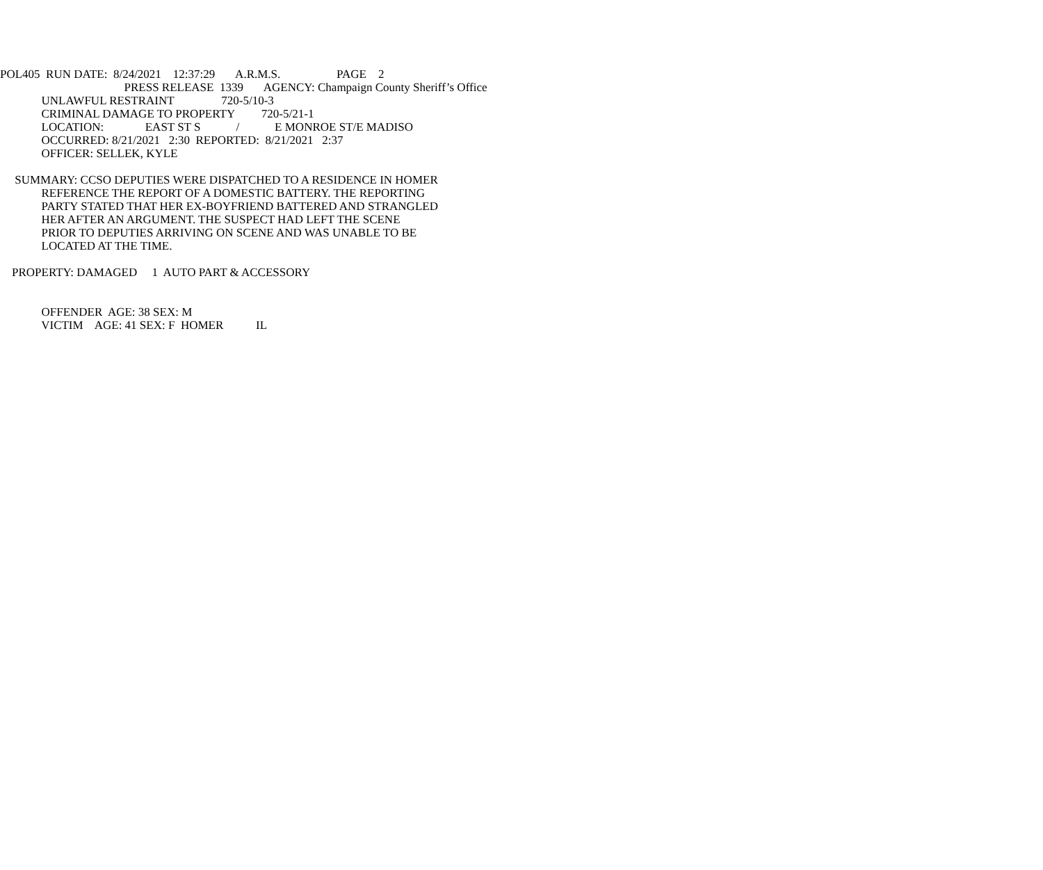POL405 RUN DATE: 8/24/2021 12:37:29 A.R.M.S. PAGE 2
PRESS RELEASE 1339 AGENCY: Champaign County Sheriff’s Office
UNLAWFUL RESTRAINT 720-5/10-3
CRIMINAL DAMAGE TO PROPERTY 720-5/21-1
LOCATION: EAST ST S / E MONROE ST/E MADISO
OCCURRED: 8/21/2021 2:30 REPORTED: 8/21/2021 2:37
OFFICER: SELLEK, KYLE
SUMMARY: CCSO DEPUTIES WERE DISPATCHED TO A RESIDENCE IN HOMER
REFERENCE THE REPORT OF A DOMESTIC BATTERY. THE REPORTING
PARTY STATED THAT HER EX-BOYFRIEND BATTERED AND STRANGLED
HER AFTER AN ARGUMENT. THE SUSPECT HAD LEFT THE SCENE
PRIOR TO DEPUTIES ARRIVING ON SCENE AND WAS UNABLE TO BE
LOCATED AT THE TIME.
PROPERTY: DAMAGED 1 AUTO PART & ACCESSORY
OFFENDER AGE: 38 SEX: M
VICTIM AGE: 41 SEX: F HOMER IL